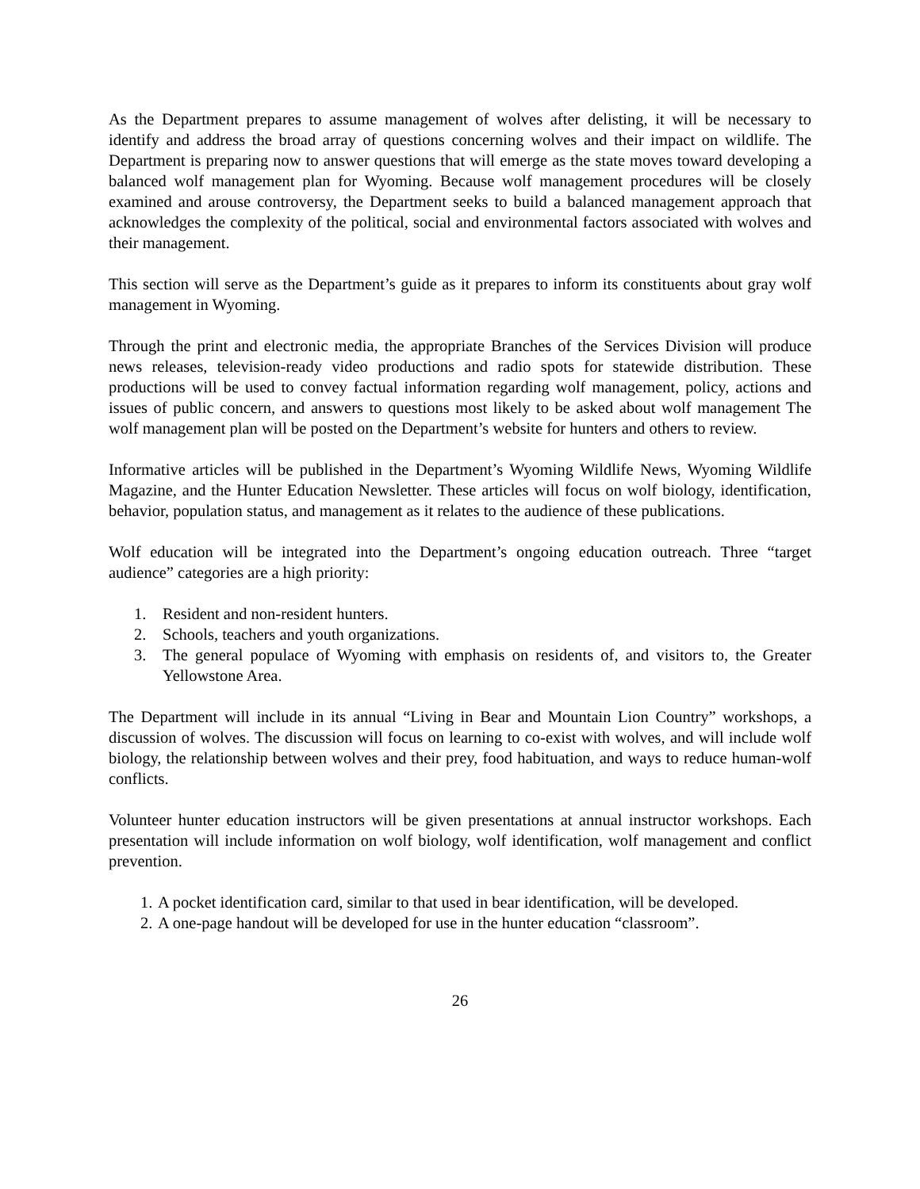As the Department prepares to assume management of wolves after delisting, it will be necessary to identify and address the broad array of questions concerning wolves and their impact on wildlife. The Department is preparing now to answer questions that will emerge as the state moves toward developing a balanced wolf management plan for Wyoming. Because wolf management procedures will be closely examined and arouse controversy, the Department seeks to build a balanced management approach that acknowledges the complexity of the political, social and environmental factors associated with wolves and their management.
This section will serve as the Department’s guide as it prepares to inform its constituents about gray wolf management in Wyoming.
Through the print and electronic media, the appropriate Branches of the Services Division will produce news releases, television-ready video productions and radio spots for statewide distribution. These productions will be used to convey factual information regarding wolf management, policy, actions and issues of public concern, and answers to questions most likely to be asked about wolf management The wolf management plan will be posted on the Department’s website for hunters and others to review.
Informative articles will be published in the Department’s Wyoming Wildlife News, Wyoming Wildlife Magazine, and the Hunter Education Newsletter. These articles will focus on wolf biology, identification, behavior, population status, and management as it relates to the audience of these publications.
Wolf education will be integrated into the Department’s ongoing education outreach. Three “target audience” categories are a high priority:
1. Resident and non-resident hunters.
2. Schools, teachers and youth organizations.
3. The general populace of Wyoming with emphasis on residents of, and visitors to, the Greater Yellowstone Area.
The Department will include in its annual “Living in Bear and Mountain Lion Country” workshops, a discussion of wolves. The discussion will focus on learning to co-exist with wolves, and will include wolf biology, the relationship between wolves and their prey, food habituation, and ways to reduce human-wolf conflicts.
Volunteer hunter education instructors will be given presentations at annual instructor workshops. Each presentation will include information on wolf biology, wolf identification, wolf management and conflict prevention.
1. A pocket identification card, similar to that used in bear identification, will be developed.
2. A one-page handout will be developed for use in the hunter education “classroom”.
26